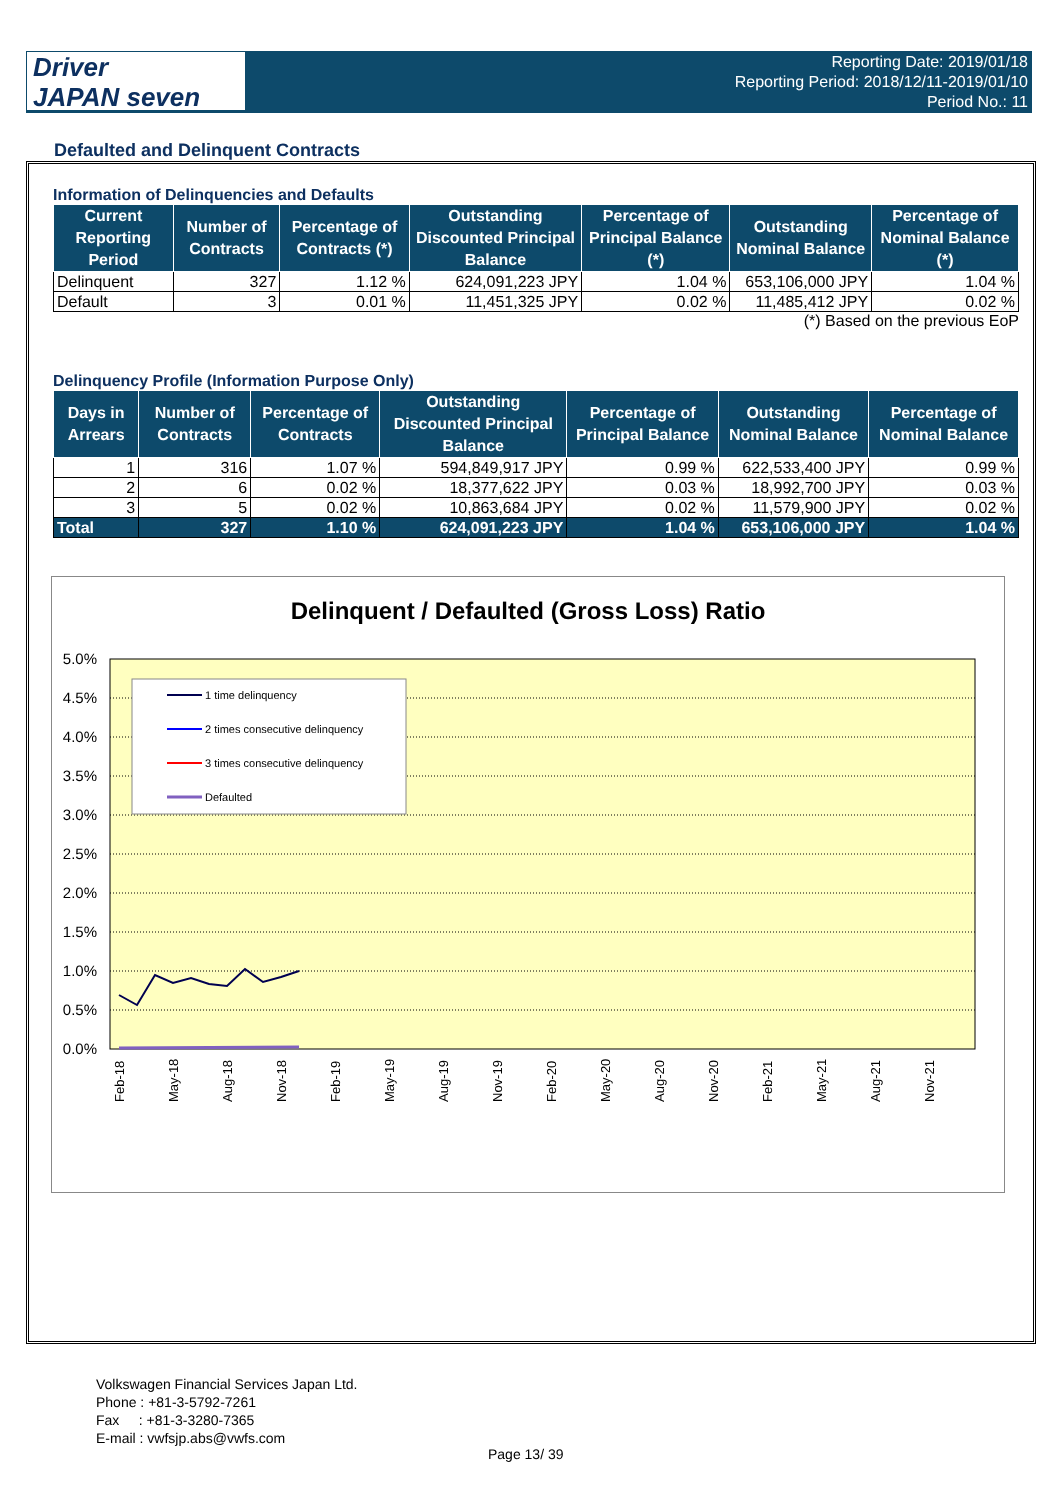Driver
JAPAN seven
Reporting Date: 2019/01/18
Reporting Period: 2018/12/11-2019/01/10
Period No.: 11
Defaulted and Delinquent Contracts
Information of Delinquencies and Defaults
| Current Reporting Period | Number of Contracts | Percentage of Contracts (*) | Outstanding Discounted Principal Balance | Percentage of Principal Balance (*) | Outstanding Nominal Balance | Percentage of Nominal Balance (*) |
| --- | --- | --- | --- | --- | --- | --- |
| Delinquent | 327 | 1.12 % | 624,091,223 JPY | 1.04 % | 653,106,000 JPY | 1.04 % |
| Default | 3 | 0.01 % | 11,451,325 JPY | 0.02 % | 11,485,412 JPY | 0.02 % |
(*) Based on the previous EoP
Delinquency Profile (Information Purpose Only)
| Days in Arrears | Number of Contracts | Percentage of Contracts | Outstanding Discounted Principal Balance | Percentage of Principal Balance | Outstanding Nominal Balance | Percentage of Nominal Balance |
| --- | --- | --- | --- | --- | --- | --- |
| 1 | 316 | 1.07 % | 594,849,917 JPY | 0.99 % | 622,533,400 JPY | 0.99 % |
| 2 | 6 | 0.02 % | 18,377,622 JPY | 0.03 % | 18,992,700 JPY | 0.03 % |
| 3 | 5 | 0.02 % | 10,863,684 JPY | 0.02 % | 11,579,900 JPY | 0.02 % |
| Total | 327 | 1.10 % | 624,091,223 JPY | 1.04 % | 653,106,000 JPY | 1.04 % |
Delinquent / Defaulted (Gross Loss) Ratio
5.0%
4.5%
4.0%
3.5%
3.0%
2.5%
2.0%
1.5%
1.0%
0.5%
0.0%
1 time delinquency
2 times consecutive delinquency
3 times consecutive delinquency
Defaulted
Feb-18
May-18
Aug-18
Nov-18
Feb-19
May-19
Aug-19
Nov-19
Feb-20
May-20
Aug-20
Nov-20
Feb-21
May-21
Aug-21
Nov-21
Volkswagen Financial Services Japan Ltd.
Phone : +81-3-5792-7261
Fax : +81-3-3280-7365
E-mail : vwfsjp.abs@vwfs.com
Page 13/ 39